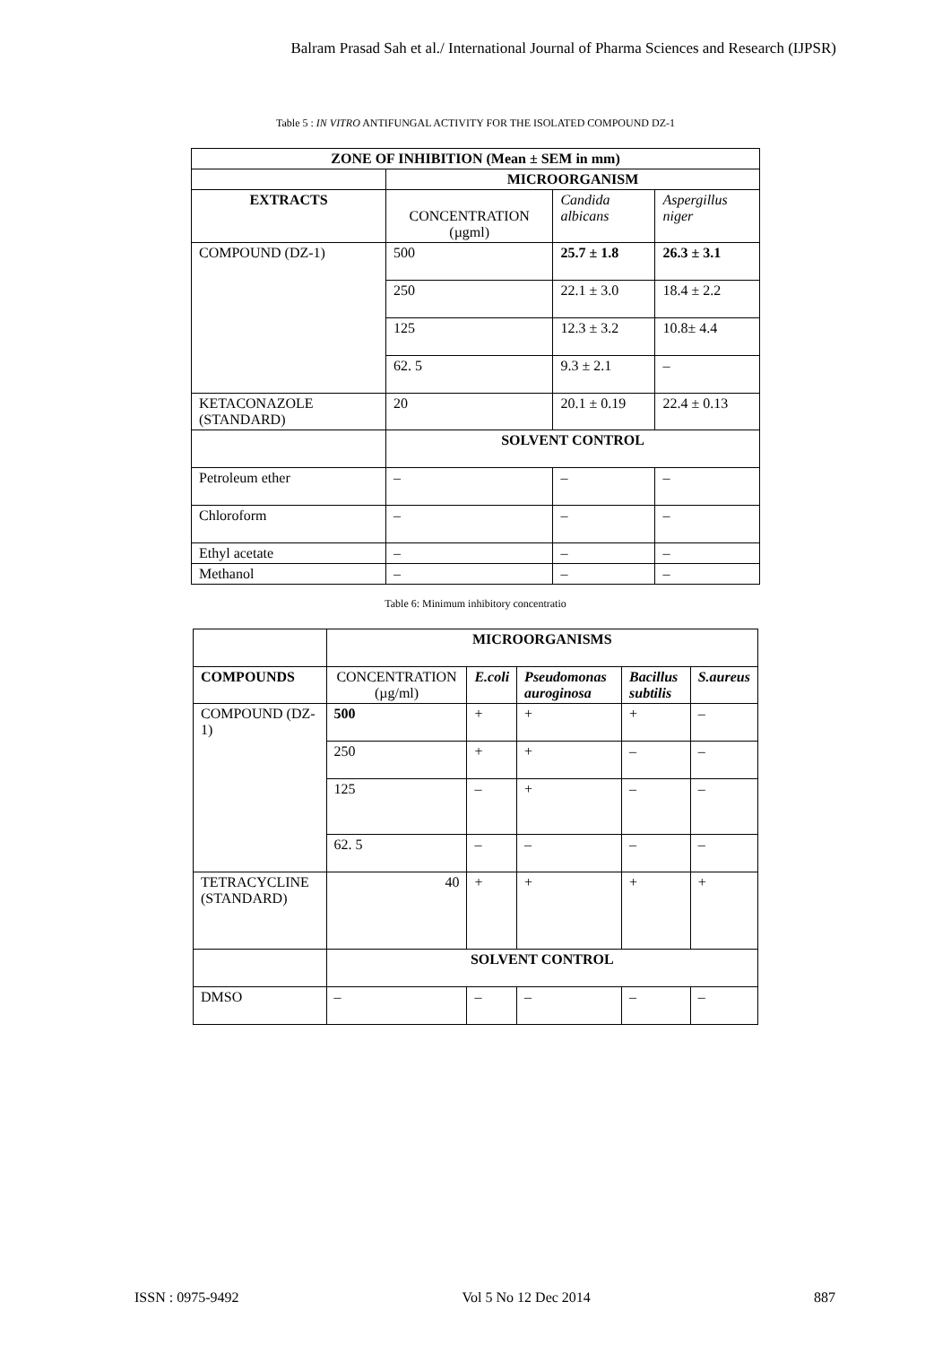Balram Prasad Sah et al./ International Journal of Pharma Sciences and Research (IJPSR)
Table 5 : IN VITRO ANTIFUNGAL ACTIVITY FOR THE ISOLATED COMPOUND DZ-1
| ZONE OF INHIBITION (Mean ± SEM in mm) | | | |
| --- | --- | --- | --- |
| | MICROORGANISM | | |
| EXTRACTS | CONCENTRATION (µgml) | Candida albicans | Aspergillus niger |
| COMPOUND (DZ-1) | 500 | 25.7 ± 1.8 | 26.3 ± 3.1 |
| | 250 | 22.1 ± 3.0 | 18.4 ± 2.2 |
| | 125 | 12.3 ± 3.2 | 10.8± 4.4 |
| | 62. 5 | 9.3 ± 2.1 | – |
| KETACONAZOLE (STANDARD) | 20 | 20.1 ± 0.19 | 22.4 ± 0.13 |
| | SOLVENT CONTROL | | |
| Petroleum ether | – | – | – |
| Chloroform | – | – | – |
| Ethyl acetate | – | – | – |
| Methanol | – | – | – |
Table 6: Minimum inhibitory concentratio
| | MICROORGANISMS | | | | |
| COMPOUNDS | CONCENTRATION (µg/ml) | E.coli | Pseudomonas auroginosa | Bacillus subtilis | S.aureus |
| COMPOUND (DZ-1) | 500 | + | + | + | – |
| | 250 | + | + | – | – |
| | 125 | – | + | – | – |
| | 62. 5 | – | – | – | – |
| TETRACYCLINE (STANDARD) | 40 | + | + | + | + |
| | SOLVENT CONTROL | | | | |
| DMSO | – | – | – | – | – |
ISSN : 0975-9492 Vol 5 No 12 Dec 2014 887